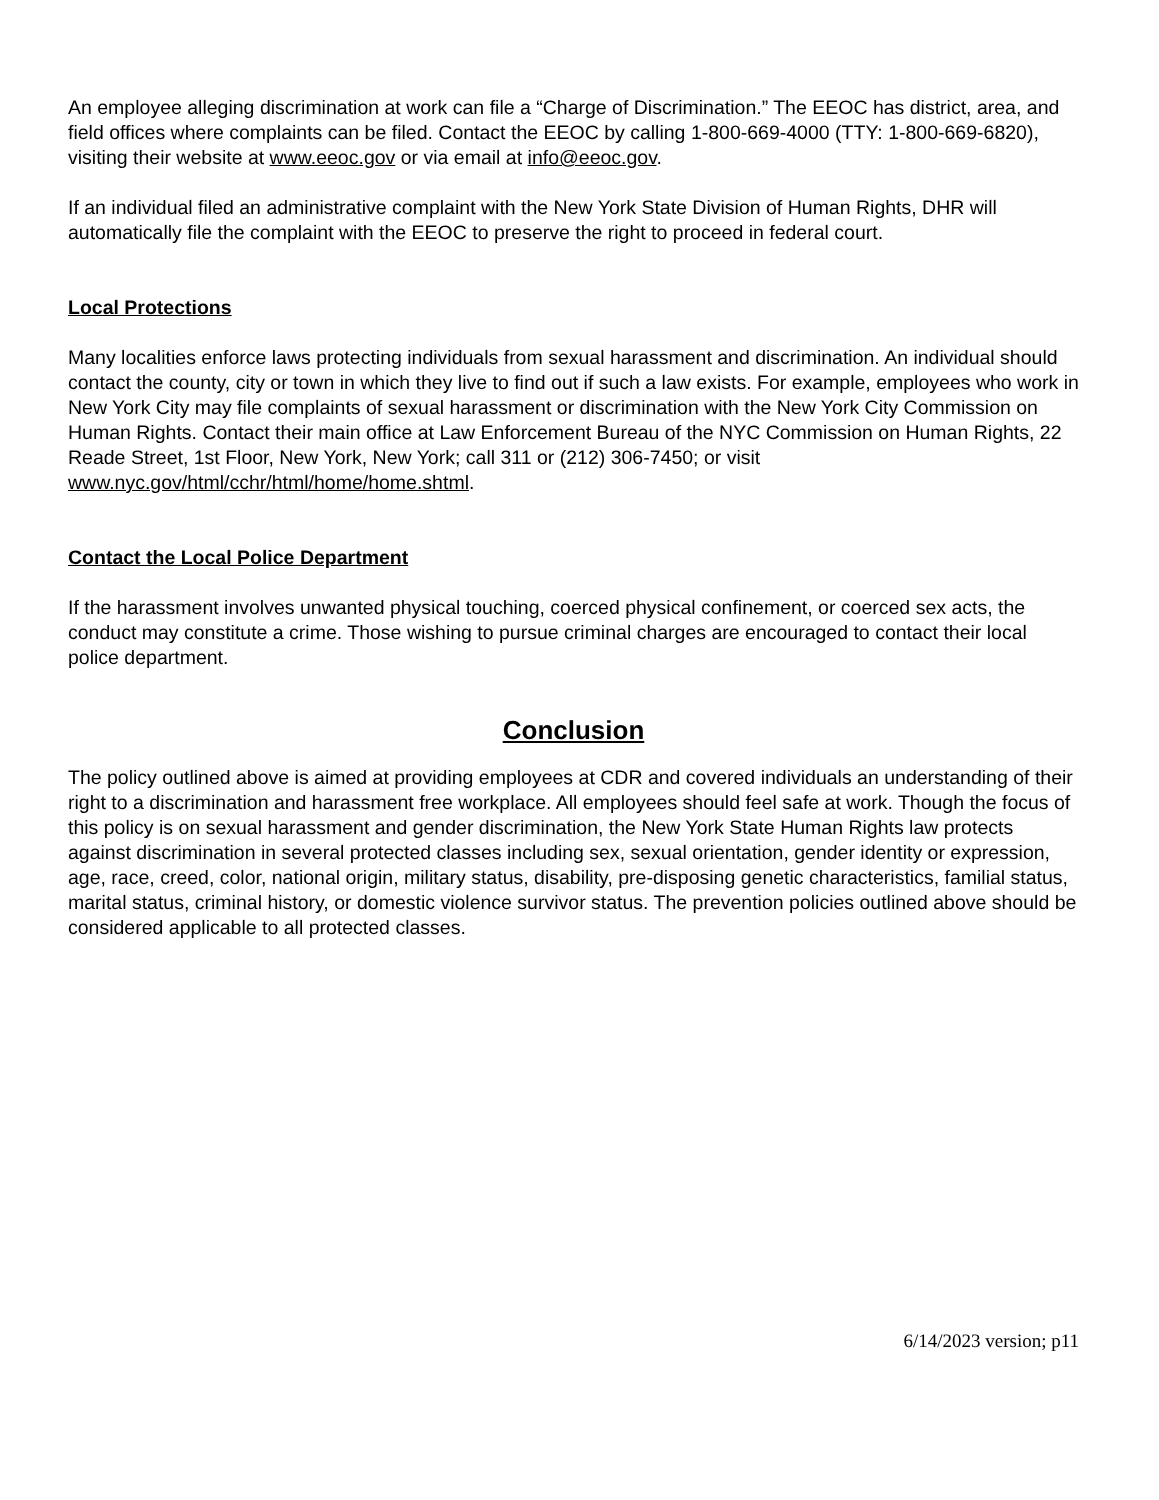An employee alleging discrimination at work can file a “Charge of Discrimination.” The EEOC has district, area, and field offices where complaints can be filed. Contact the EEOC by calling 1-800-669-4000 (TTY: 1-800-669-6820), visiting their website at www.eeoc.gov or via email at info@eeoc.gov.
If an individual filed an administrative complaint with the New York State Division of Human Rights, DHR will automatically file the complaint with the EEOC to preserve the right to proceed in federal court.
Local Protections
Many localities enforce laws protecting individuals from sexual harassment and discrimination. An individual should contact the county, city or town in which they live to find out if such a law exists. For example, employees who work in New York City may file complaints of sexual harassment or discrimination with the New York City Commission on Human Rights. Contact their main office at Law Enforcement Bureau of the NYC Commission on Human Rights, 22 Reade Street, 1st Floor, New York, New York; call 311 or (212) 306-7450; or visit www.nyc.gov/html/cchr/html/home/home.shtml.
Contact the Local Police Department
If the harassment involves unwanted physical touching, coerced physical confinement, or coerced sex acts, the conduct may constitute a crime. Those wishing to pursue criminal charges are encouraged to contact their local police department.
Conclusion
The policy outlined above is aimed at providing employees at CDR and covered individuals an understanding of their right to a discrimination and harassment free workplace. All employees should feel safe at work. Though the focus of this policy is on sexual harassment and gender discrimination, the New York State Human Rights law protects against discrimination in several protected classes including sex, sexual orientation, gender identity or expression, age, race, creed, color, national origin, military status, disability, pre-disposing genetic characteristics, familial status, marital status, criminal history, or domestic violence survivor status. The prevention policies outlined above should be considered applicable to all protected classes.
6/14/2023 version; p11